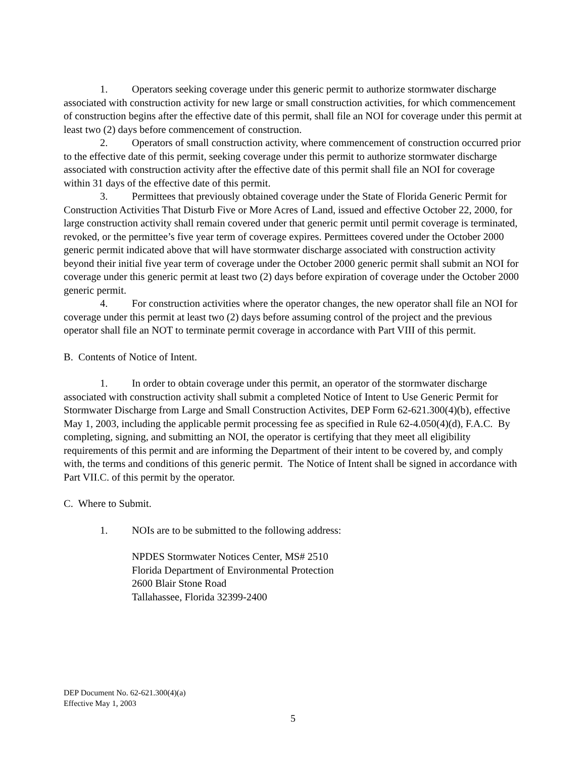1. Operators seeking coverage under this generic permit to authorize stormwater discharge associated with construction activity for new large or small construction activities, for which commencement of construction begins after the effective date of this permit, shall file an NOI for coverage under this permit at least two (2) days before commencement of construction.
2. Operators of small construction activity, where commencement of construction occurred prior to the effective date of this permit, seeking coverage under this permit to authorize stormwater discharge associated with construction activity after the effective date of this permit shall file an NOI for coverage within 31 days of the effective date of this permit.
3. Permittees that previously obtained coverage under the State of Florida Generic Permit for Construction Activities That Disturb Five or More Acres of Land, issued and effective October 22, 2000, for large construction activity shall remain covered under that generic permit until permit coverage is terminated, revoked, or the permittee’s five year term of coverage expires. Permittees covered under the October 2000 generic permit indicated above that will have stormwater discharge associated with construction activity beyond their initial five year term of coverage under the October 2000 generic permit shall submit an NOI for coverage under this generic permit at least two (2) days before expiration of coverage under the October 2000 generic permit.
4. For construction activities where the operator changes, the new operator shall file an NOI for coverage under this permit at least two (2) days before assuming control of the project and the previous operator shall file an NOT to terminate permit coverage in accordance with Part VIII of this permit.
B. Contents of Notice of Intent.
1. In order to obtain coverage under this permit, an operator of the stormwater discharge associated with construction activity shall submit a completed Notice of Intent to Use Generic Permit for Stormwater Discharge from Large and Small Construction Activites, DEP Form 62-621.300(4)(b), effective May 1, 2003, including the applicable permit processing fee as specified in Rule 62-4.050(4)(d), F.A.C. By completing, signing, and submitting an NOI, the operator is certifying that they meet all eligibility requirements of this permit and are informing the Department of their intent to be covered by, and comply with, the terms and conditions of this generic permit. The Notice of Intent shall be signed in accordance with Part VII.C. of this permit by the operator.
C. Where to Submit.
1. NOIs are to be submitted to the following address:
NPDES Stormwater Notices Center, MS# 2510
Florida Department of Environmental Protection
2600 Blair Stone Road
Tallahassee, Florida 32399-2400
DEP Document No. 62-621.300(4)(a)
Effective May 1, 2003
5